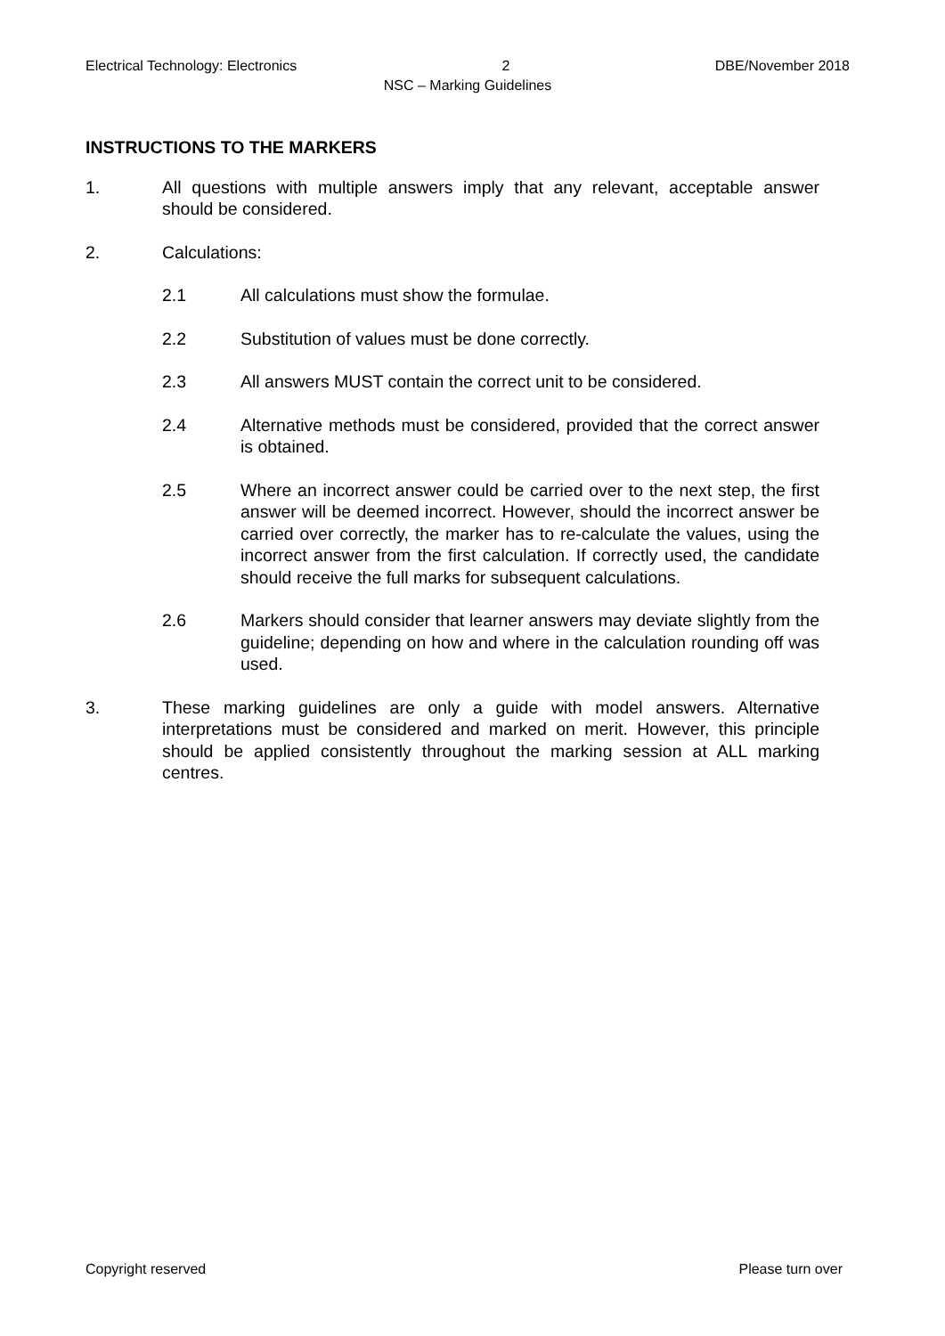Electrical Technology: Electronics 2 DBE/November 2018
NSC – Marking Guidelines
INSTRUCTIONS TO THE MARKERS
1. All questions with multiple answers imply that any relevant, acceptable answer should be considered.
2. Calculations:
2.1 All calculations must show the formulae.
2.2 Substitution of values must be done correctly.
2.3 All answers MUST contain the correct unit to be considered.
2.4 Alternative methods must be considered, provided that the correct answer is obtained.
2.5 Where an incorrect answer could be carried over to the next step, the first answer will be deemed incorrect. However, should the incorrect answer be carried over correctly, the marker has to re-calculate the values, using the incorrect answer from the first calculation. If correctly used, the candidate should receive the full marks for subsequent calculations.
2.6 Markers should consider that learner answers may deviate slightly from the guideline; depending on how and where in the calculation rounding off was used.
3. These marking guidelines are only a guide with model answers. Alternative interpretations must be considered and marked on merit. However, this principle should be applied consistently throughout the marking session at ALL marking centres.
Copyright reserved Please turn over